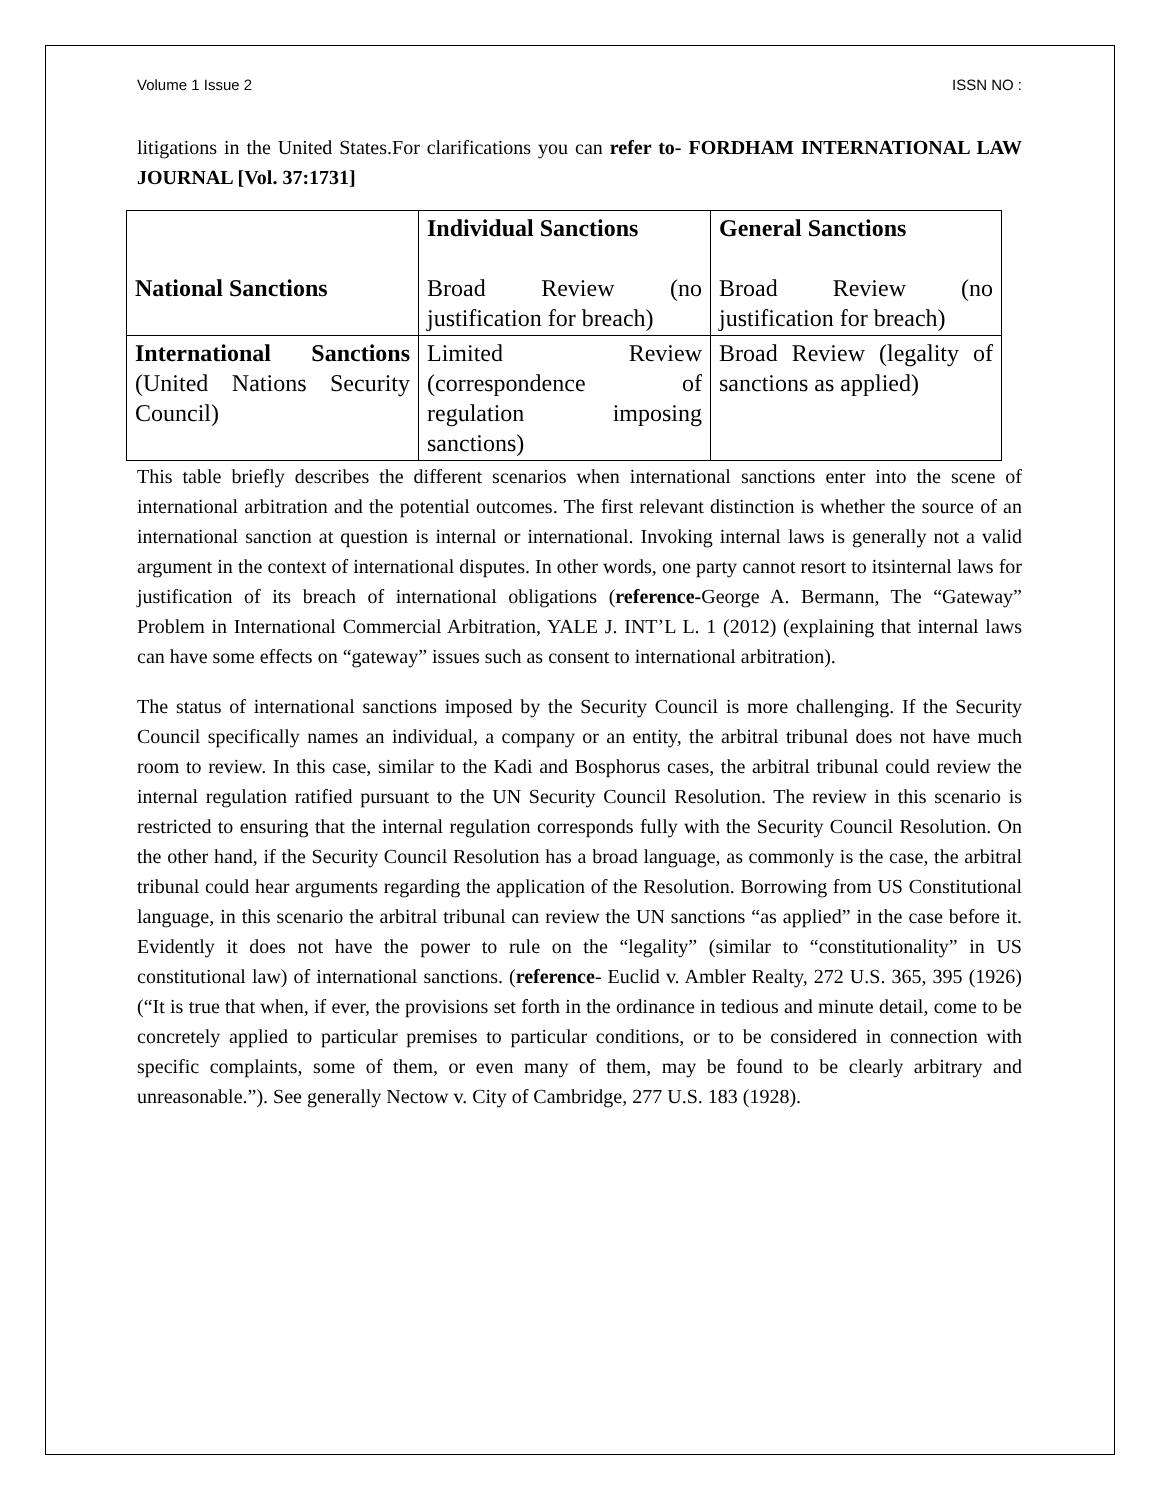Volume 1 Issue 2 ISSN NO :
litigations in the United States.For clarifications you can refer to- FORDHAM INTERNATIONAL LAW JOURNAL [Vol. 37:1731]
| National Sanctions | Individual Sanctions Broad Review (no justification for breach) | General Sanctions Broad Review (no justification for breach) |
| International Sanctions (United Nations Security Council) | Limited Review (correspondence of regulation imposing sanctions) | Broad Review (legality of sanctions as applied) |
This table briefly describes the different scenarios when international sanctions enter into the scene of international arbitration and the potential outcomes. The first relevant distinction is whether the source of an international sanction at question is internal or international. Invoking internal laws is generally not a valid argument in the context of international disputes. In other words, one party cannot resort to itsinternal laws for justification of its breach of international obligations (reference-George A. Bermann, The “Gateway” Problem in International Commercial Arbitration, YALE J. INT’L L. 1 (2012) (explaining that internal laws can have some effects on “gateway” issues such as consent to international arbitration).
The status of international sanctions imposed by the Security Council is more challenging. If the Security Council specifically names an individual, a company or an entity, the arbitral tribunal does not have much room to review. In this case, similar to the Kadi and Bosphorus cases, the arbitral tribunal could review the internal regulation ratified pursuant to the UN Security Council Resolution. The review in this scenario is restricted to ensuring that the internal regulation corresponds fully with the Security Council Resolution. On the other hand, if the Security Council Resolution has a broad language, as commonly is the case, the arbitral tribunal could hear arguments regarding the application of the Resolution. Borrowing from US Constitutional language, in this scenario the arbitral tribunal can review the UN sanctions “as applied” in the case before it. Evidently it does not have the power to rule on the “legality” (similar to “constitutionality” in US constitutional law) of international sanctions. (reference- Euclid v. Ambler Realty, 272 U.S. 365, 395 (1926) (“It is true that when, if ever, the provisions set forth in the ordinance in tedious and minute detail, come to be concretely applied to particular premises to particular conditions, or to be considered in connection with specific complaints, some of them, or even many of them, may be found to be clearly arbitrary and unreasonable.”). See generally Nectow v. City of Cambridge, 277 U.S. 183 (1928).